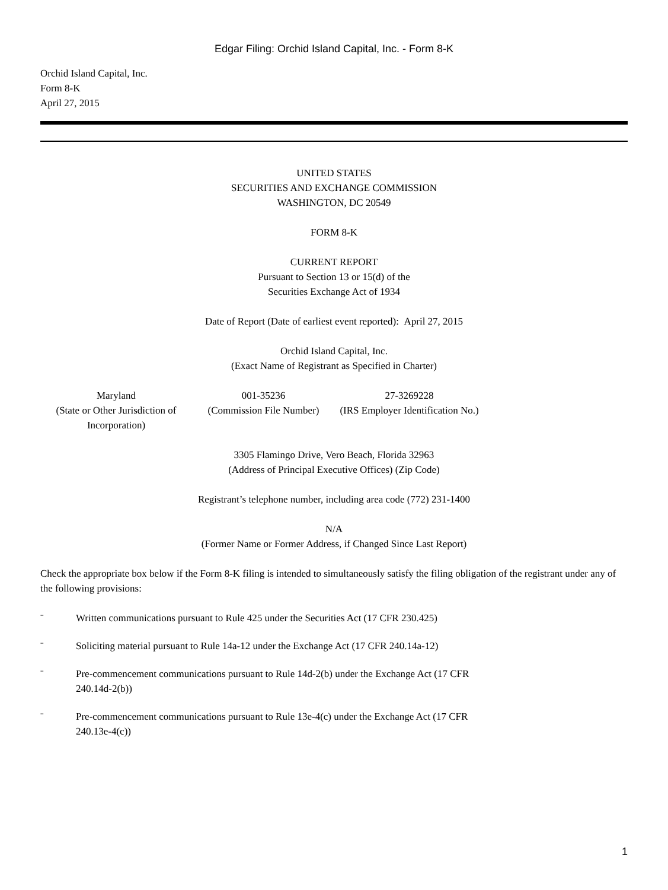Edgar Filing: Orchid Island Capital, Inc. - Form 8-K
Orchid Island Capital, Inc.
Form 8-K
April 27, 2015
UNITED STATES
SECURITIES AND EXCHANGE COMMISSION
WASHINGTON, DC 20549
FORM 8-K
CURRENT REPORT
Pursuant to Section 13 or 15(d) of the
Securities Exchange Act of 1934
Date of Report (Date of earliest event reported): April 27, 2015
Orchid Island Capital, Inc.
(Exact Name of Registrant as Specified in Charter)
| Maryland | 001-35236 | 27-3269228 |
| (State or Other Jurisdiction of Incorporation) | (Commission File Number) | (IRS Employer Identification No.) |
3305 Flamingo Drive, Vero Beach, Florida 32963
(Address of Principal Executive Offices) (Zip Code)
Registrant’s telephone number, including area code (772) 231-1400
N/A
(Former Name or Former Address, if Changed Since Last Report)
Check the appropriate box below if the Form 8-K filing is intended to simultaneously satisfy the filing obligation of the registrant under any of the following provisions:
¨ Written communications pursuant to Rule 425 under the Securities Act (17 CFR 230.425)
¨ Soliciting material pursuant to Rule 14a-12 under the Exchange Act (17 CFR 240.14a-12)
¨ Pre-commencement communications pursuant to Rule 14d-2(b) under the Exchange Act (17 CFR 240.14d-2(b))
¨ Pre-commencement communications pursuant to Rule 13e-4(c) under the Exchange Act (17 CFR 240.13e-4(c))
1